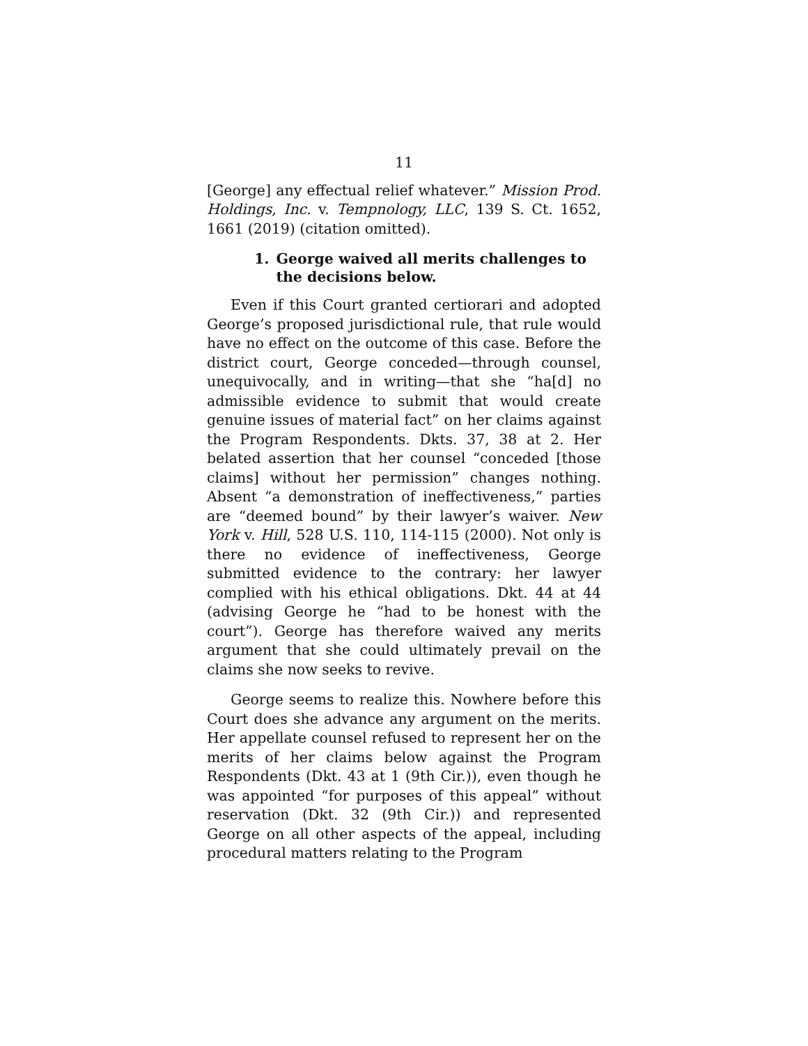11
[George] any effectual relief whatever.” Mission Prod. Holdings, Inc. v. Tempnology, LLC, 139 S. Ct. 1652, 1661 (2019) (citation omitted).
1. George waived all merits challenges to the decisions below.
Even if this Court granted certiorari and adopted George’s proposed jurisdictional rule, that rule would have no effect on the outcome of this case. Before the district court, George conceded—through counsel, unequivocally, and in writing—that she “ha[d] no admissible evidence to submit that would create genuine issues of material fact” on her claims against the Program Respondents. Dkts. 37, 38 at 2. Her belated assertion that her counsel “conceded [those claims] without her permission” changes nothing. Absent “a demonstration of ineffectiveness,” parties are “deemed bound” by their lawyer’s waiver. New York v. Hill, 528 U.S. 110, 114-115 (2000). Not only is there no evidence of ineffectiveness, George submitted evidence to the contrary: her lawyer complied with his ethical obligations. Dkt. 44 at 44 (advising George he “had to be honest with the court”). George has therefore waived any merits argument that she could ultimately prevail on the claims she now seeks to revive.
George seems to realize this. Nowhere before this Court does she advance any argument on the merits. Her appellate counsel refused to represent her on the merits of her claims below against the Program Respondents (Dkt. 43 at 1 (9th Cir.)), even though he was appointed “for purposes of this appeal” without reservation (Dkt. 32 (9th Cir.)) and represented George on all other aspects of the appeal, including procedural matters relating to the Program